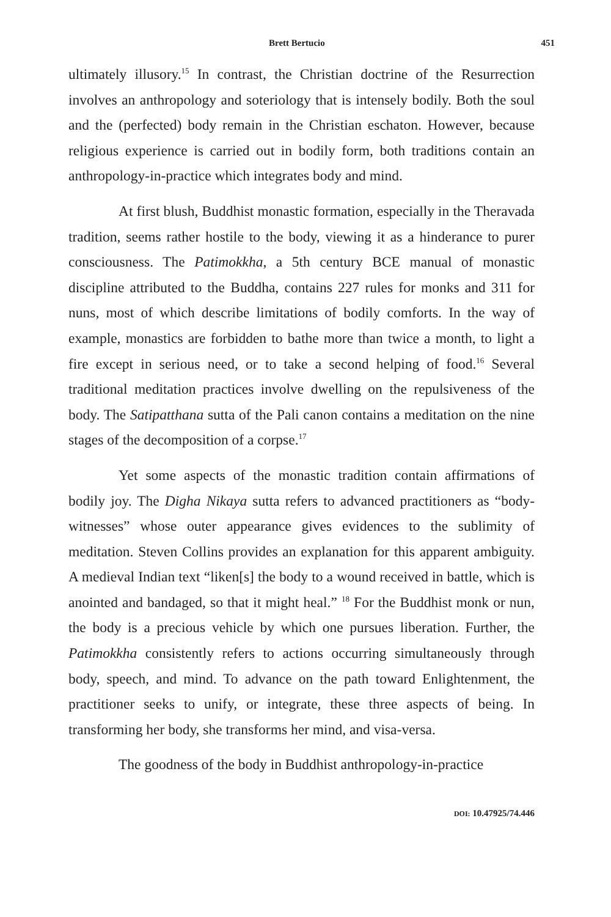Brett Bertucio 451
ultimately illusory.<sup>15</sup> In contrast, the Christian doctrine of the Resurrection involves an anthropology and soteriology that is intensely bodily. Both the soul and the (perfected) body remain in the Christian eschaton. However, because religious experience is carried out in bodily form, both traditions contain an anthropology-in-practice which integrates body and mind.
At first blush, Buddhist monastic formation, especially in the Theravada tradition, seems rather hostile to the body, viewing it as a hinderance to purer consciousness. The Patimokkha, a 5th century BCE manual of monastic discipline attributed to the Buddha, contains 227 rules for monks and 311 for nuns, most of which describe limitations of bodily comforts. In the way of example, monastics are forbidden to bathe more than twice a month, to light a fire except in serious need, or to take a second helping of food.<sup>16</sup> Several traditional meditation practices involve dwelling on the repulsiveness of the body. The Satipatthana sutta of the Pali canon contains a meditation on the nine stages of the decomposition of a corpse.<sup>17</sup>
Yet some aspects of the monastic tradition contain affirmations of bodily joy. The Digha Nikaya sutta refers to advanced practitioners as “body-witnesses” whose outer appearance gives evidences to the sublimity of meditation. Steven Collins provides an explanation for this apparent ambiguity. A medieval Indian text “liken[s] the body to a wound received in battle, which is anointed and bandaged, so that it might heal.” <sup>18</sup> For the Buddhist monk or nun, the body is a precious vehicle by which one pursues liberation. Further, the Patimokkha consistently refers to actions occurring simultaneously through body, speech, and mind. To advance on the path toward Enlightenment, the practitioner seeks to unify, or integrate, these three aspects of being. In transforming her body, she transforms her mind, and visa-versa.
The goodness of the body in Buddhist anthropology-in-practice
DOI: 10.47925/74.446